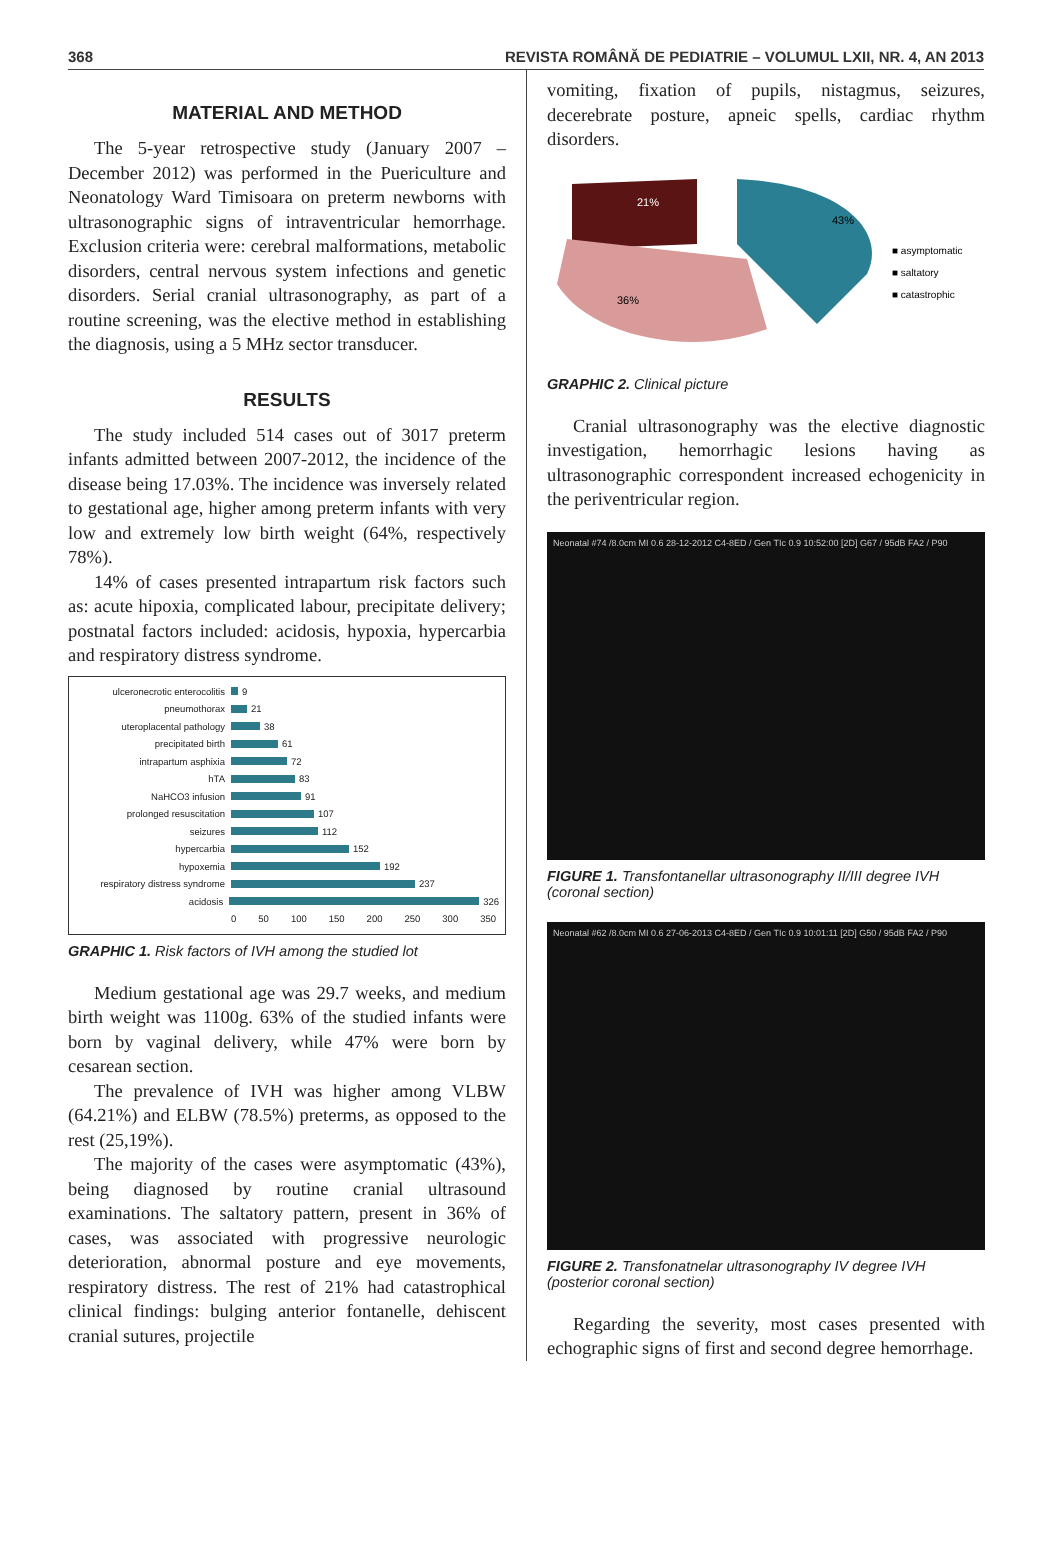368 REVISTA ROMÂNĂ DE PEDIATRIE – VOLUMUL LXII, NR. 4, AN 2013
MATERIAL AND METHOD
The 5-year retrospective study (January 2007 – December 2012) was performed in the Puericulture and Neonatology Ward Timisoara on preterm newborns with ultrasonographic signs of intraventricular hemorrhage. Exclusion criteria were: cerebral malformations, metabolic disorders, central nervous system infections and genetic disorders. Serial cranial ultrasonography, as part of a routine screening, was the elective method in establishing the diagnosis, using a 5 MHz sector transducer.
RESULTS
The study included 514 cases out of 3017 preterm infants admitted between 2007-2012, the incidence of the disease being 17.03%. The incidence was inversely related to gestational age, higher among preterm infants with very low and extremely low birth weight (64%, respectively 78%).
14% of cases presented intrapartum risk factors such as: acute hipoxia, complicated labour, precipitate delivery; postnatal factors included: acidosis, hypoxia, hypercarbia and respiratory distress syndrome.
ulceronecrotic enterocolitis 9
pneumothorax 21
uteroplacental pathology 38
precipitated birth 61
intrapartum asphixia 72
hTA 83
NaHCO3 infusion 91
prolonged resuscitation 107
seizures 112
hypercarbia 152
hypoxemia 192
respiratory distress syndrome 237
acidosis 326
0 50 100 150 200 250 300 350
GRAPHIC 1. Risk factors of IVH among the studied lot
Medium gestational age was 29.7 weeks, and medium birth weight was 1100g. 63% of the studied infants were born by vaginal delivery, while 47% were born by cesarean section.
The prevalence of IVH was higher among VLBW (64.21%) and ELBW (78.5%) preterms, as opposed to the rest (25,19%).
The majority of the cases were asymptomatic (43%), being diagnosed by routine cranial ultrasound examinations. The saltatory pattern, present in 36% of cases, was associated with progressive neurologic deterioration, abnormal posture and eye movements, respiratory distress. The rest of 21% had catastrophical clinical findings: bulging anterior fontanelle, dehiscent cranial sutures, projectile
vomiting, fixation of pupils, nistagmus, seizures, decerebrate posture, apneic spells, cardiac rhythm disorders.
21%
43%
36%
■ asymptomatic
■ saltatory
■ catastrophic
GRAPHIC 2. Clinical picture
Cranial ultrasonography was the elective diagnostic investigation, hemorrhagic lesions having as ultrasonographic correspondent increased echogenicity in the periventricular region.
Neonatal #74 /8.0cm MI 0.6 28-12-2012 C4-8ED / Gen TIc 0.9 10:52:00 [2D] G67 / 95dB FA2 / P90
FIGURE 1. Transfontanellar ultrasonography II/III degree IVH (coronal section)
Neonatal #62 /8.0cm MI 0.6 27-06-2013 C4-8ED / Gen TIc 0.9 10:01:11 [2D] G50 / 95dB FA2 / P90
FIGURE 2. Transfonatnelar ultrasonography IV degree IVH (posterior coronal section)
Regarding the severity, most cases presented with echographic signs of first and second degree hemorrhage.